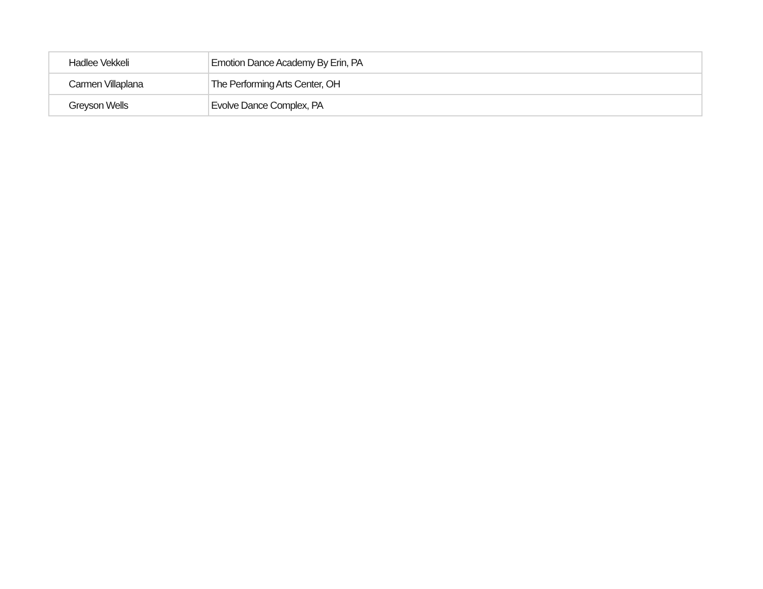| Hadlee Vekkeli | Emotion Dance Academy By Erin, PA |
| Carmen Villaplana | The Performing Arts Center, OH |
| Greyson Wells | Evolve Dance Complex, PA |